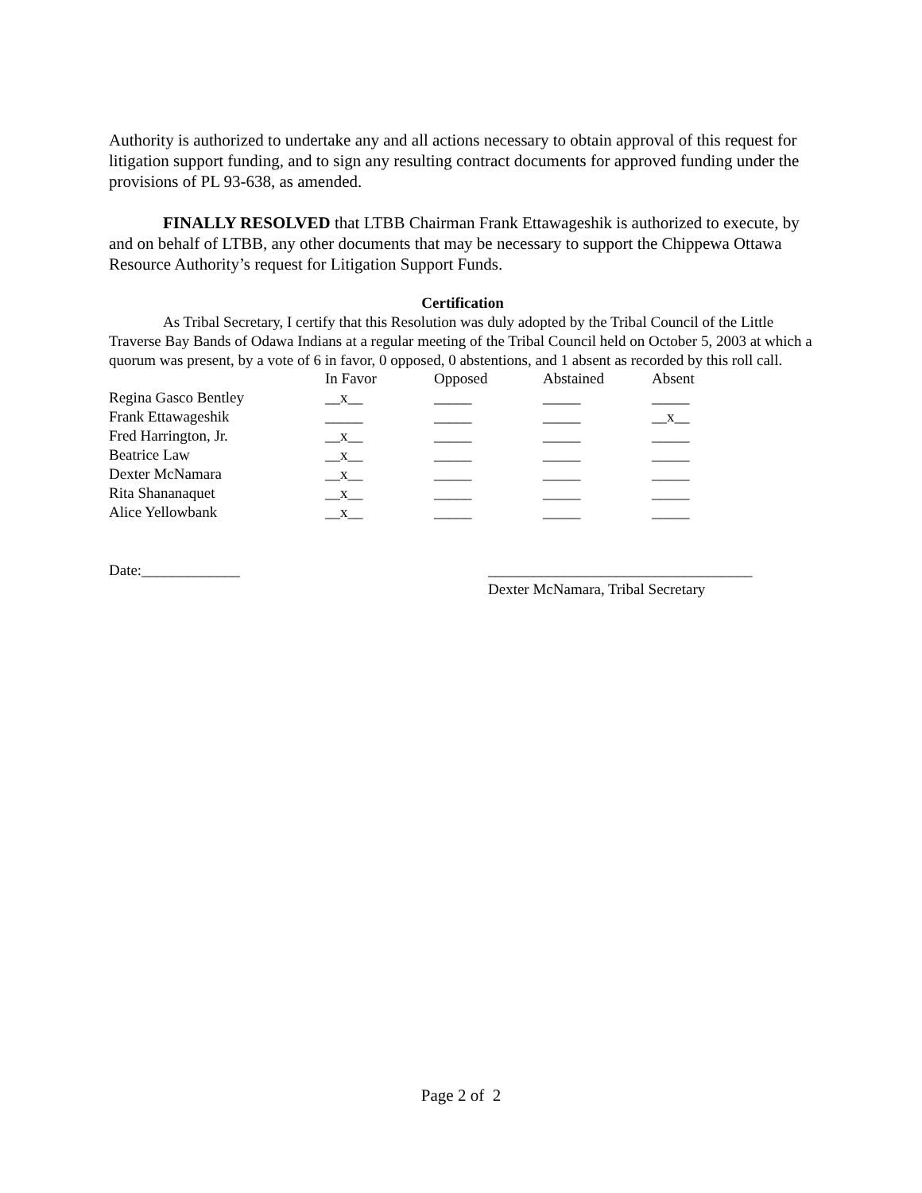Authority is authorized to undertake any and all actions necessary to obtain approval of this request for litigation support funding, and to sign any resulting contract documents for approved funding under the provisions of PL 93-638, as amended.
FINALLY RESOLVED that LTBB Chairman Frank Ettawageshik is authorized to execute, by and on behalf of LTBB, any other documents that may be necessary to support the Chippewa Ottawa Resource Authority’s request for Litigation Support Funds.
Certification
As Tribal Secretary, I certify that this Resolution was duly adopted by the Tribal Council of the Little Traverse Bay Bands of Odawa Indians at a regular meeting of the Tribal Council held on October 5, 2003 at which a quorum was present, by a vote of 6 in favor, 0 opposed, 0 abstentions, and 1 absent as recorded by this roll call.
| | In Favor | Opposed | Abstained | Absent |
| Regina Gasco Bentley | __x__ | _____ | _____ | _____ |
| Frank Ettawageshik | _____ | _____ | _____ | __x__ |
| Fred Harrington, Jr. | __x__ | _____ | _____ | _____ |
| Beatrice Law | __x__ | _____ | _____ | _____ |
| Dexter McNamara | __x__ | _____ | _____ | _____ |
| Rita Shananaquet | __x__ | _____ | _____ | _____ |
| Alice Yellowbank | __x__ | _____ | _____ | _____ |
Date:_____________ ___________________________________
Dexter McNamara, Tribal Secretary
Page 2 of 2